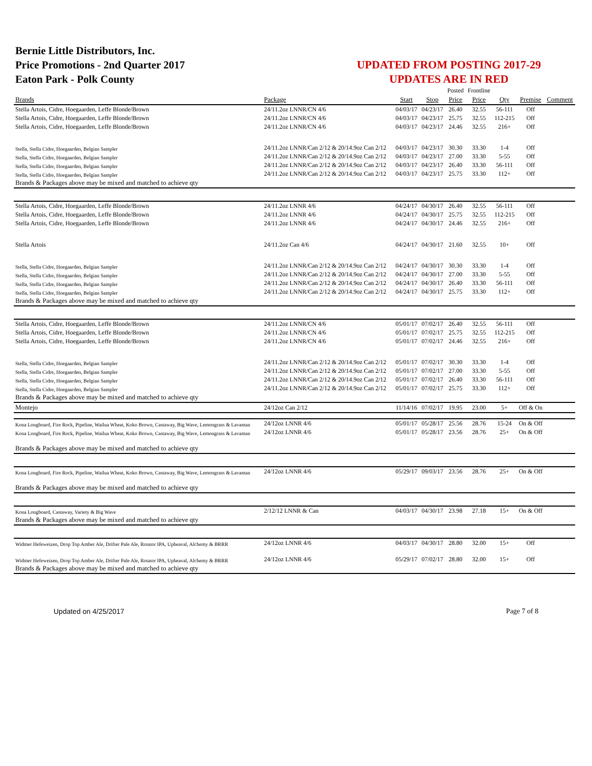Bernie Little Distributors, Inc.
Price Promotions - 2nd Quarter 2017
Eaton Park - Polk County
UPDATED FROM POSTING 2017-29
UPDATES ARE IN RED
| | | | | Posted | Frontline | | | |
| Brands | Package | Start | Stop | Price | Price | Qty | Premise | Comment |
| Stella Artois, Cidre, Hoegaarden, Leffe Blonde/Brown | 24/11.2oz LNNR/CN 4/6 | 04/03/17 | 04/23/17 | 26.40 | 32.55 | 56-111 | Off | |
| Stella Artois, Cidre, Hoegaarden, Leffe Blonde/Brown | 24/11.2oz LNNR/CN 4/6 | 04/03/17 | 04/23/17 | 25.75 | 32.55 | 112-215 | Off | |
| Stella Artois, Cidre, Hoegaarden, Leffe Blonde/Brown | 24/11.2oz LNNR/CN 4/6 | 04/03/17 | 04/23/17 | 24.46 | 32.55 | 216+ | Off | |
| Stella, Stella Cidre, Hoegaarden, Belgian Sampler | 24/11.2oz LNNR/Can 2/12 & 20/14.9oz Can 2/12 | 04/03/17 | 04/23/17 | 30.30 | 33.30 | 1-4 | Off | |
| Stella, Stella Cidre, Hoegaarden, Belgian Sampler | 24/11.2oz LNNR/Can 2/12 & 20/14.9oz Can 2/12 | 04/03/17 | 04/23/17 | 27.00 | 33.30 | 5-55 | Off | |
| Stella, Stella Cidre, Hoegaarden, Belgian Sampler | 24/11.2oz LNNR/Can 2/12 & 20/14.9oz Can 2/12 | 04/03/17 | 04/23/17 | 26.40 | 33.30 | 56-111 | Off | |
| Stella, Stella Cidre, Hoegaarden, Belgian Sampler | 24/11.2oz LNNR/Can 2/12 & 20/14.9oz Can 2/12 | 04/03/17 | 04/23/17 | 25.75 | 33.30 | 112+ | Off | |
| Brands & Packages above may be mixed and matched to achieve qty | | | | | | | | |
| Stella Artois, Cidre, Hoegaarden, Leffe Blonde/Brown | 24/11.2oz LNNR 4/6 | 04/24/17 | 04/30/17 | 26.40 | 32.55 | 56-111 | Off | |
| Stella Artois, Cidre, Hoegaarden, Leffe Blonde/Brown | 24/11.2oz LNNR 4/6 | 04/24/17 | 04/30/17 | 25.75 | 32.55 | 112-215 | Off | |
| Stella Artois, Cidre, Hoegaarden, Leffe Blonde/Brown | 24/11.2oz LNNR 4/6 | 04/24/17 | 04/30/17 | 24.46 | 32.55 | 216+ | Off | |
| Stella Artois | 24/11.2oz Can 4/6 | 04/24/17 | 04/30/17 | 21.60 | 32.55 | 10+ | Off | |
| Stella, Stella Cidre, Hoegaarden, Belgian Sampler | 24/11.2oz LNNR/Can 2/12 & 20/14.9oz Can 2/12 | 04/24/17 | 04/30/17 | 30.30 | 33.30 | 1-4 | Off | |
| Stella, Stella Cidre, Hoegaarden, Belgian Sampler | 24/11.2oz LNNR/Can 2/12 & 20/14.9oz Can 2/12 | 04/24/17 | 04/30/17 | 27.00 | 33.30 | 5-55 | Off | |
| Stella, Stella Cidre, Hoegaarden, Belgian Sampler | 24/11.2oz LNNR/Can 2/12 & 20/14.9oz Can 2/12 | 04/24/17 | 04/30/17 | 26.40 | 33.30 | 56-111 | Off | |
| Stella, Stella Cidre, Hoegaarden, Belgian Sampler | 24/11.2oz LNNR/Can 2/12 & 20/14.9oz Can 2/12 | 04/24/17 | 04/30/17 | 25.75 | 33.30 | 112+ | Off | |
| Brands & Packages above may be mixed and matched to achieve qty | | | | | | | | |
| Stella Artois, Cidre, Hoegaarden, Leffe Blonde/Brown | 24/11.2oz LNNR/CN 4/6 | 05/01/17 | 07/02/17 | 26.40 | 32.55 | 56-111 | Off | |
| Stella Artois, Cidre, Hoegaarden, Leffe Blonde/Brown | 24/11.2oz LNNR/CN 4/6 | 05/01/17 | 07/02/17 | 25.75 | 32.55 | 112-215 | Off | |
| Stella Artois, Cidre, Hoegaarden, Leffe Blonde/Brown | 24/11.2oz LNNR/CN 4/6 | 05/01/17 | 07/02/17 | 24.46 | 32.55 | 216+ | Off | |
| Stella, Stella Cidre, Hoegaarden, Belgian Sampler | 24/11.2oz LNNR/Can 2/12 & 20/14.9oz Can 2/12 | 05/01/17 | 07/02/17 | 30.30 | 33.30 | 1-4 | Off | |
| Stella, Stella Cidre, Hoegaarden, Belgian Sampler | 24/11.2oz LNNR/Can 2/12 & 20/14.9oz Can 2/12 | 05/01/17 | 07/02/17 | 27.00 | 33.30 | 5-55 | Off | |
| Stella, Stella Cidre, Hoegaarden, Belgian Sampler | 24/11.2oz LNNR/Can 2/12 & 20/14.9oz Can 2/12 | 05/01/17 | 07/02/17 | 26.40 | 33.30 | 56-111 | Off | |
| Stella, Stella Cidre, Hoegaarden, Belgian Sampler | 24/11.2oz LNNR/Can 2/12 & 20/14.9oz Can 2/12 | 05/01/17 | 07/02/17 | 25.75 | 33.30 | 112+ | Off | |
| Brands & Packages above may be mixed and matched to achieve qty | | | | | | | | |
| Montejo | 24/12oz Can 2/12 | 11/14/16 | 07/02/17 | 19.95 | 23.00 | 5+ | Off & On | |
| Kona Longboard, Fire Rock, Pipeline, Wailua Wheat, Koko Brown, Castaway, Big Wave, Lemongrass & Lavaman | 24/12oz LNNR 4/6 | 05/01/17 | 05/28/17 | 25.56 | 28.76 | 15-24 | On & Off | |
| Kona Longboard, Fire Rock, Pipeline, Wailua Wheat, Koko Brown, Castaway, Big Wave, Lemongrass & Lavaman | 24/12oz LNNR 4/6 | 05/01/17 | 05/28/17 | 23.56 | 28.76 | 25+ | On & Off | |
| Brands & Packages above may be mixed and matched to achieve qty | | | | | | | | |
| Kona Longboard, Fire Rock, Pipeline, Wailua Wheat, Koko Brown, Castaway, Big Wave, Lemongrass & Lavaman | 24/12oz LNNR 4/6 | 05/29/17 | 09/03/17 | 23.56 | 28.76 | 25+ | On & Off | |
| Brands & Packages above may be mixed and matched to achieve qty | | | | | | | | |
| Kona Longboard, Castaway, Variety & Big Wave | 2/12/12 LNNR & Can | 04/03/17 | 04/30/17 | 23.98 | 27.18 | 15+ | On & Off | |
| Brands & Packages above may be mixed and matched to achieve qty | | | | | | | | |
| Widmer Hefeweizen, Drop Top Amber Ale, Drifter Pale Ale, Rotator IPA, Upheaval, Alchemy & BRRR | 24/12oz LNNR 4/6 | 04/03/17 | 04/30/17 | 28.80 | 32.00 | 15+ | Off | |
| Widmer Hefeweizen, Drop Top Amber Ale, Drifter Pale Ale, Rotator IPA, Upheaval, Alchemy & BRRR | 24/12oz LNNR 4/6 | 05/29/17 | 07/02/17 | 28.80 | 32.00 | 15+ | Off | |
| Brands & Packages above may be mixed and matched to achieve qty | | | | | | | | |
Updated on 4/25/2017 Page 7 of 8